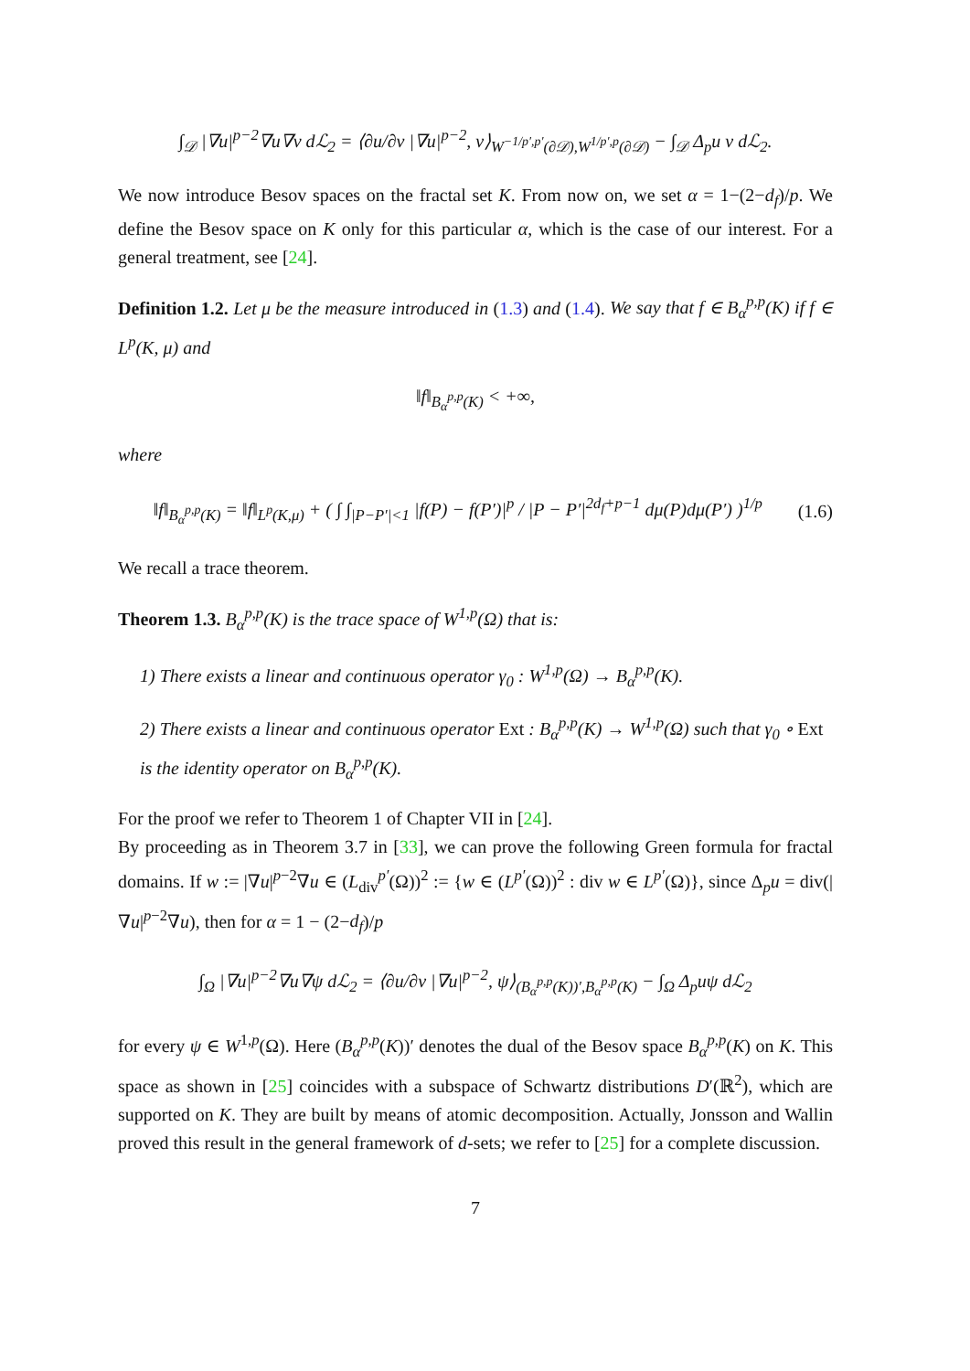∫<sub>𝒟</sub> |∇u|<sup>p−2</sup>∇u∇v dℒ<sub>2</sub> = ⟨∂u/∂ν |∇u|<sup>p−2</sup>, v⟩<sub>W<sup>−1/p′,p′</sup>(∂𝒟),W<sup>1/p′,p</sup>(∂𝒟)</sub> − ∫<sub>𝒟</sub> Δ<sub>p</sub>u v dℒ<sub>2</sub>.
We now introduce Besov spaces on the fractal set K. From now on, we set α = 1−(2−d<sub>f</sub>)/p. We define the Besov space on K only for this particular α, which is the case of our interest. For a general treatment, see [24].
Definition 1.2. Let μ be the measure introduced in (1.3) and (1.4). We say that f ∈ B<sub>α</sub><sup>p,p</sup>(K) if f ∈ L<sup>p</sup>(K, μ) and
‖f‖<sub>B<sub>α</sub><sup>p,p</sup>(K)</sub> < +∞,
where
‖f‖<sub>B<sub>α</sub><sup>p,p</sup>(K)</sub> = ‖f‖<sub>L<sup>p</sup>(K,μ)</sub> + ( ∫ ∫<sub>|P−P′|<1</sub> |f(P) − f(P′)|<sup>p</sup> / |P − P′|<sup>2d<sub>f</sub>+p−1</sup> dμ(P)dμ(P′) )<sup>1/p</sup> (1.6)
We recall a trace theorem.
Theorem 1.3. B<sub>α</sub><sup>p,p</sup>(K) is the trace space of W<sup>1,p</sup>(Ω) that is:
1) There exists a linear and continuous operator γ<sub>0</sub> : W<sup>1,p</sup>(Ω) → B<sub>α</sub><sup>p,p</sup>(K).
2) There exists a linear and continuous operator Ext : B<sub>α</sub><sup>p,p</sup>(K) → W<sup>1,p</sup>(Ω) such that γ<sub>0</sub> ∘ Ext is the identity operator on B<sub>α</sub><sup>p,p</sup>(K).
For the proof we refer to Theorem 1 of Chapter VII in [24].
By proceeding as in Theorem 3.7 in [33], we can prove the following Green formula for fractal domains. If w := |∇u|<sup>p−2</sup>∇u ∈ (L<sub>div</sub><sup>p′</sup>(Ω))<sup>2</sup> := {w ∈ (L<sup>p′</sup>(Ω))<sup>2</sup> : div w ∈ L<sup>p′</sup>(Ω)}, since Δ<sub>p</sub>u = div(|∇u|<sup>p−2</sup>∇u), then for α = 1 − (2−d<sub>f</sub>)/p
∫<sub>Ω</sub> |∇u|<sup>p−2</sup>∇u∇ψ dℒ<sub>2</sub> = ⟨∂u/∂ν |∇u|<sup>p−2</sup>, ψ⟩<sub>(B<sub>α</sub><sup>p,p</sup>(K))′,B<sub>α</sub><sup>p,p</sup>(K)</sub> − ∫<sub>Ω</sub> Δ<sub>p</sub>uψ dℒ<sub>2</sub>
for every ψ ∈ W<sup>1,p</sup>(Ω). Here (B<sub>α</sub><sup>p,p</sup>(K))′ denotes the dual of the Besov space B<sub>α</sub><sup>p,p</sup>(K) on K. This space as shown in [25] coincides with a subspace of Schwartz distributions D′(ℝ<sup>2</sup>), which are supported on K. They are built by means of atomic decomposition. Actually, Jonsson and Wallin proved this result in the general framework of d-sets; we refer to [25] for a complete discussion.
7